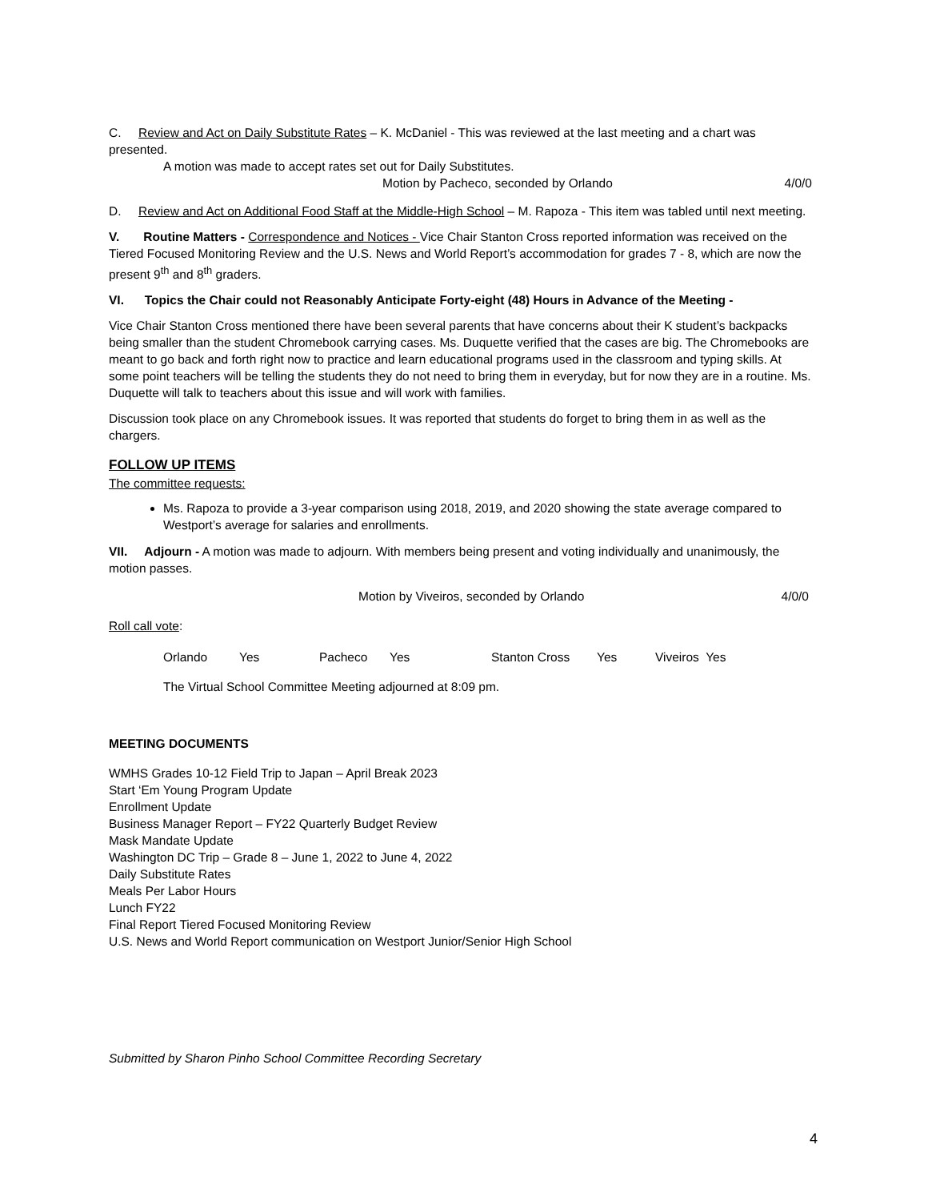C. Review and Act on Daily Substitute Rates – K. McDaniel - This was reviewed at the last meeting and a chart was presented.
A motion was made to accept rates set out for Daily Substitutes.
Motion by Pacheco, seconded by Orlando 4/0/0
D. Review and Act on Additional Food Staff at the Middle-High School – M. Rapoza - This item was tabled until next meeting.
V. Routine Matters - Correspondence and Notices - Vice Chair Stanton Cross reported information was received on the Tiered Focused Monitoring Review and the U.S. News and World Report’s accommodation for grades 7 - 8, which are now the present 9<sup>th</sup> and 8<sup>th</sup> graders.
VI. Topics the Chair could not Reasonably Anticipate Forty-eight (48) Hours in Advance of the Meeting -
Vice Chair Stanton Cross mentioned there have been several parents that have concerns about their K student’s backpacks being smaller than the student Chromebook carrying cases. Ms. Duquette verified that the cases are big. The Chromebooks are meant to go back and forth right now to practice and learn educational programs used in the classroom and typing skills. At some point teachers will be telling the students they do not need to bring them in everyday, but for now they are in a routine. Ms. Duquette will talk to teachers about this issue and will work with families.
Discussion took place on any Chromebook issues. It was reported that students do forget to bring them in as well as the chargers.
FOLLOW UP ITEMS
The committee requests:
Ms. Rapoza to provide a 3-year comparison using 2018, 2019, and 2020 showing the state average compared to Westport’s average for salaries and enrollments.
VII. Adjourn - A motion was made to adjourn. With members being present and voting individually and unanimously, the motion passes.
Motion by Viveiros, seconded by Orlando 4/0/0
Roll call vote:
Orlando Yes Pacheco Yes Stanton Cross Yes Viveiros Yes
The Virtual School Committee Meeting adjourned at 8:09 pm.
MEETING DOCUMENTS
WMHS Grades 10-12 Field Trip to Japan – April Break 2023
Start ‘Em Young Program Update
Enrollment Update
Business Manager Report – FY22 Quarterly Budget Review
Mask Mandate Update
Washington DC Trip – Grade 8 – June 1, 2022 to June 4, 2022
Daily Substitute Rates
Meals Per Labor Hours
Lunch FY22
Final Report Tiered Focused Monitoring Review
U.S. News and World Report communication on Westport Junior/Senior High School
Submitted by Sharon Pinho School Committee Recording Secretary
4